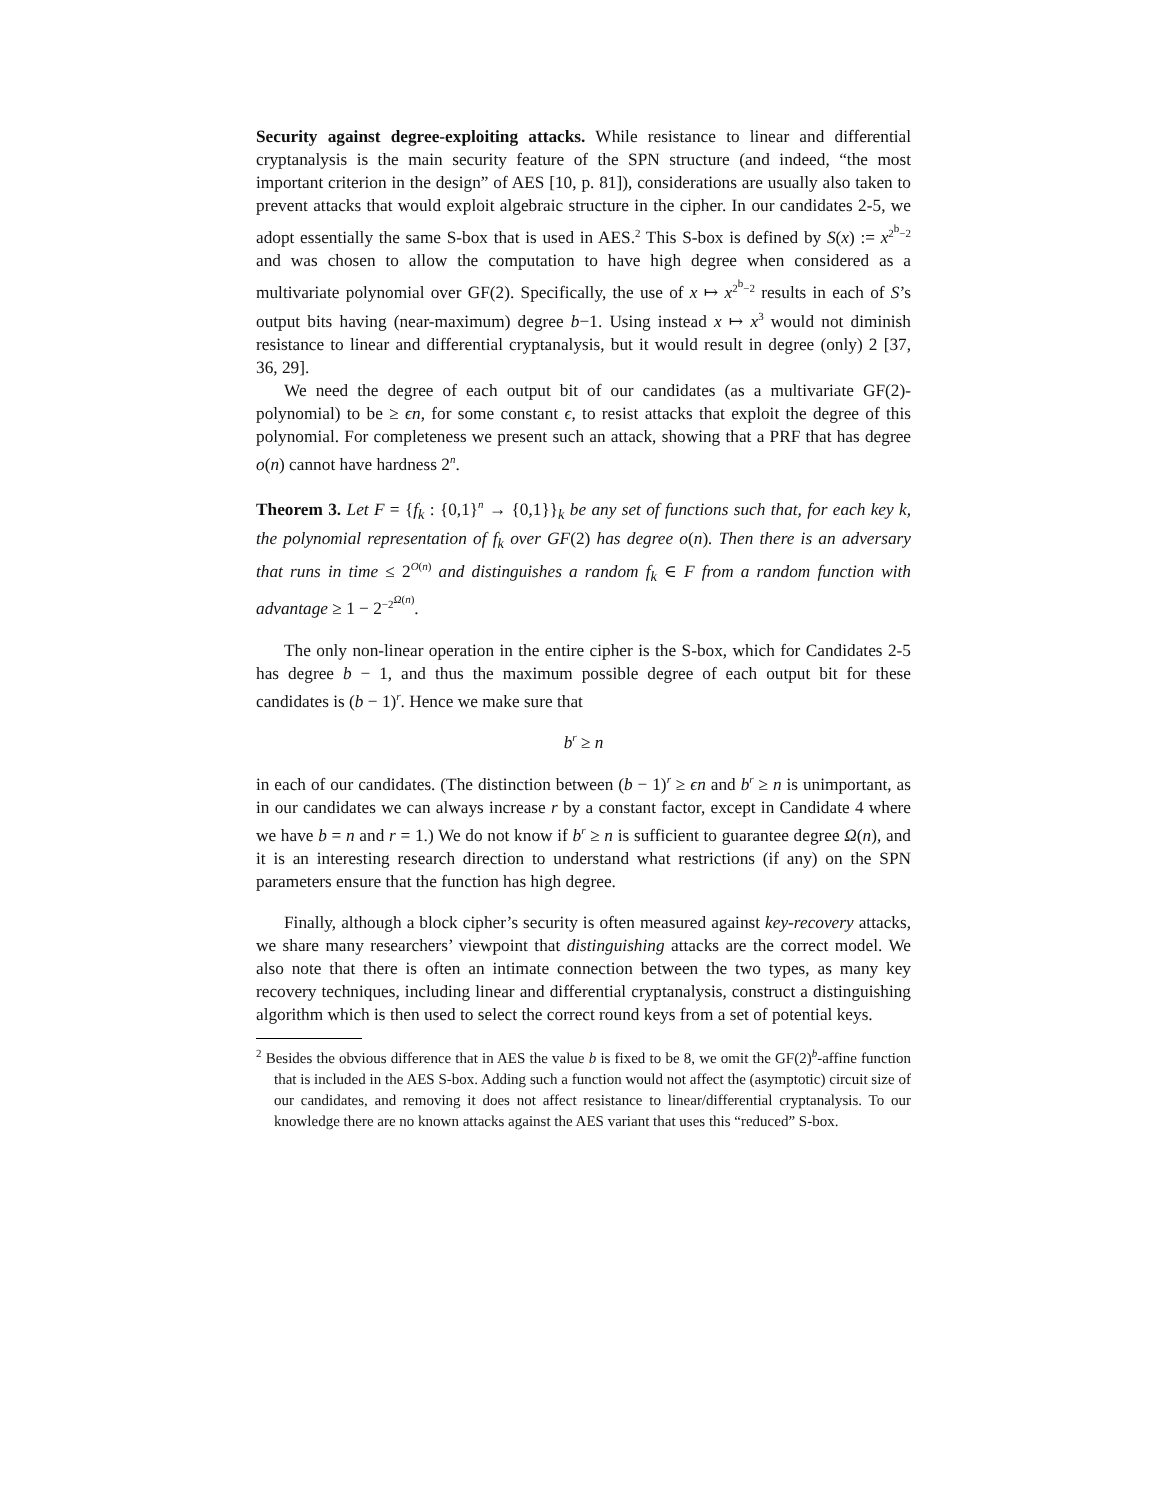Security against degree-exploiting attacks. While resistance to linear and differential cryptanalysis is the main security feature of the SPN structure (and indeed, “the most important criterion in the design” of AES [10, p. 81]), considerations are usually also taken to prevent attacks that would exploit algebraic structure in the cipher. In our candidates 2-5, we adopt essentially the same S-box that is used in AES.<sup>2</sup> This S-box is defined by S(x) := x<sup>2<sup>b</sup>−2</sup> and was chosen to allow the computation to have high degree when considered as a multivariate polynomial over GF(2). Specifically, the use of x ↦ x<sup>2<sup>b</sup>−2</sup> results in each of S’s output bits having (near-maximum) degree b−1. Using instead x ↦ x<sup>3</sup> would not diminish resistance to linear and differential cryptanalysis, but it would result in degree (only) 2 [37, 36, 29].
We need the degree of each output bit of our candidates (as a multivariate GF(2)-polynomial) to be ≥ ϵn, for some constant ϵ, to resist attacks that exploit the degree of this polynomial. For completeness we present such an attack, showing that a PRF that has degree o(n) cannot have hardness 2<sup>n</sup>.
Theorem 3. Let F = {f<sub>k</sub> : {0,1}<sup>n</sup> → {0,1}}<sub>k</sub> be any set of functions such that, for each key k, the polynomial representation of f<sub>k</sub> over GF(2) has degree o(n). Then there is an adversary that runs in time ≤ 2<sup>O(n)</sup> and distinguishes a random f<sub>k</sub> ∈ F from a random function with advantage ≥ 1 − 2<sup>−2<sup>Ω(n)</sup></sup>.
The only non-linear operation in the entire cipher is the S-box, which for Candidates 2-5 has degree b − 1, and thus the maximum possible degree of each output bit for these candidates is (b − 1)<sup>r</sup>. Hence we make sure that
b<sup>r</sup> ≥ n
in each of our candidates. (The distinction between (b − 1)<sup>r</sup> ≥ ϵn and b<sup>r</sup> ≥ n is unimportant, as in our candidates we can always increase r by a constant factor, except in Candidate 4 where we have b = n and r = 1.) We do not know if b<sup>r</sup> ≥ n is sufficient to guarantee degree Ω(n), and it is an interesting research direction to understand what restrictions (if any) on the SPN parameters ensure that the function has high degree.
Finally, although a block cipher’s security is often measured against key-recovery attacks, we share many researchers’ viewpoint that distinguishing attacks are the correct model. We also note that there is often an intimate connection between the two types, as many key recovery techniques, including linear and differential cryptanalysis, construct a distinguishing algorithm which is then used to select the correct round keys from a set of potential keys.
<sup>2</sup> Besides the obvious difference that in AES the value b is fixed to be 8, we omit the GF(2)<sup>b</sup>-affine function that is included in the AES S-box. Adding such a function would not affect the (asymptotic) circuit size of our candidates, and removing it does not affect resistance to linear/differential cryptanalysis. To our knowledge there are no known attacks against the AES variant that uses this “reduced” S-box.